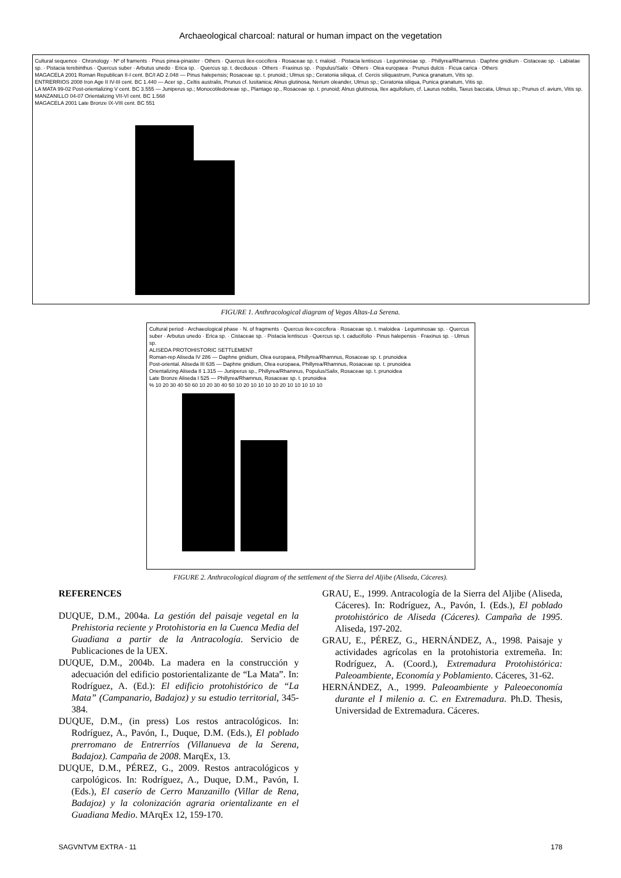Archaeological charcoal: natural or human impact on the vegetation
Cultural sequence · Chronology · Nº of framents · Pinus pinea-pinaster · Others · Quercus ilex-coccifera · Rosaceae sp. t. maloid. · Pistacia lentiscus · Leguminosae sp. · Phillyrea/Rhamnus · Daphne gnidium · Cistaceae sp. · Labiatae sp. · Pistacia terebinthus · Quercus suber · Arbutus unedo · Erica sp. · Quercus sp. t. decduous · Others · Fraxinus sp. · Populus/Salix · Others · Olea europaea · Prunus dulcis · Ficua carica · Others
MAGACELA 2001 Roman Republican II-I cent. BC/I AD 2.048 — Pinus halepensis; Rosaceae sp. t. prunoid.; Ulmus sp.; Ceratonia siliqua, cf. Cercis siliquastrum, Punica granatum, Vitis sp.
ENTRERRIOS 2008 Iron Age II IV-III cent. BC 1.440 — Acer sp., Celtis australis, Prunus cf. lusitanica; Alnus glutinosa, Nerium oleander, Ulmus sp.; Ceratonia siliqua, Punica granatum, Vitis sp.
LA MATA 99-02 Post-orientalizing V cent. BC 3.555 — Juniperus sp.; Monocotiledoneae sp., Plantago sp., Rosaceae sp. t. prunoid; Alnus glutinosa, Ilex aquifolium, cf. Laurus nobilis, Taxus baccata, Ulmus sp.; Prunus cf. avium, Vitis sp.
MANZANILLO 04-07 Orientalizing VII-VI cent. BC 1.568
MAGACELA 2001 Late Bronze IX-VIII cent. BC 551
FIGURE 1. Anthracological diagram of Vegas Altas-La Serena.
Cultural period · Archaeological phase · N. of fragments · Quercus ilex-coccifera · Rosaceae sp. t. maloidea · Leguminosae sp. · Quercus suber · Arbutus unedo · Erica sp. · Cistaceae sp. · Pistacia lentiscus · Quercus sp. t. caducifolio · Pinus halepensis · Fraxinus sp. · Ulmus sp.
ALISEDA PROTOHISTORIC SETTLEMENT
Roman-rep Aliseda IV 286 — Daphne gnidium, Olea europaea, Phillyrea/Rhamnus, Rosaceae sp. t. prunoidea
Post-oriental. Aliseda III 635 — Daphne gnidium, Olea europaea, Phillyrea/Rhamnus, Rosaceae sp. t. prunoidea
Orientalizing Aliseda II 1.315 — Juniperus sp., Phillyrea/Rhamnus, Populus/Salix, Rosaceae sp. t. prunoidea
Late Bronze Aliseda I 525 — Phillyrea/Rhamnus, Rosaceae sp. t. prunoidea
% 10 20 30 40 50 60 10 20 30 40 50 10 20 10 10 10 10 20 10 10 10 10 10
FIGURE 2. Anthracological diagram of the settlement of the Sierra del Aljibe (Aliseda, Cáceres).
REFERENCES
DUQUE, D.M., 2004a. La gestión del paisaje vegetal en la Prehistoria reciente y Protohistoria en la Cuenca Media del Guadiana a partir de la Antracología. Servicio de Publicaciones de la UEX.
DUQUE, D.M., 2004b. La madera en la construcción y adecuación del edificio postorientalizante de “La Mata”. In: Rodríguez, A. (Ed.): El edificio protohistórico de “La Mata” (Campanario, Badajoz) y su estudio territorial, 345-384.
DUQUE, D.M., (in press) Los restos antracológicos. In: Rodríguez, A., Pavón, I., Duque, D.M. (Eds.), El poblado prerromano de Entrerríos (Villanueva de la Serena, Badajoz). Campaña de 2008. MarqEx, 13.
DUQUE, D.M., PÉREZ, G., 2009. Restos antracológicos y carpológicos. In: Rodríguez, A., Duque, D.M., Pavón, I. (Eds.), El caserío de Cerro Manzanillo (Villar de Rena, Badajoz) y la colonización agraria orientalizante en el Guadiana Medio. MArqEx 12, 159-170.
GRAU, E., 1999. Antracología de la Sierra del Aljibe (Aliseda, Cáceres). In: Rodríguez, A., Pavón, I. (Eds.), El poblado protohistórico de Aliseda (Cáceres). Campaña de 1995. Aliseda, 197-202.
GRAU, E., PÉREZ, G., HERNÁNDEZ, A., 1998. Paisaje y actividades agrícolas en la protohistoria extremeña. In: Rodríguez, A. (Coord.), Extremadura Protohistórica: Paleoambiente, Economía y Poblamiento. Cáceres, 31-62.
HERNÁNDEZ, A., 1999. Paleoambiente y Paleoeconomía durante el I milenio a. C. en Extremadura. Ph.D. Thesis, Universidad de Extremadura. Cáceres.
SAGVNTVM EXTRA - 11 178